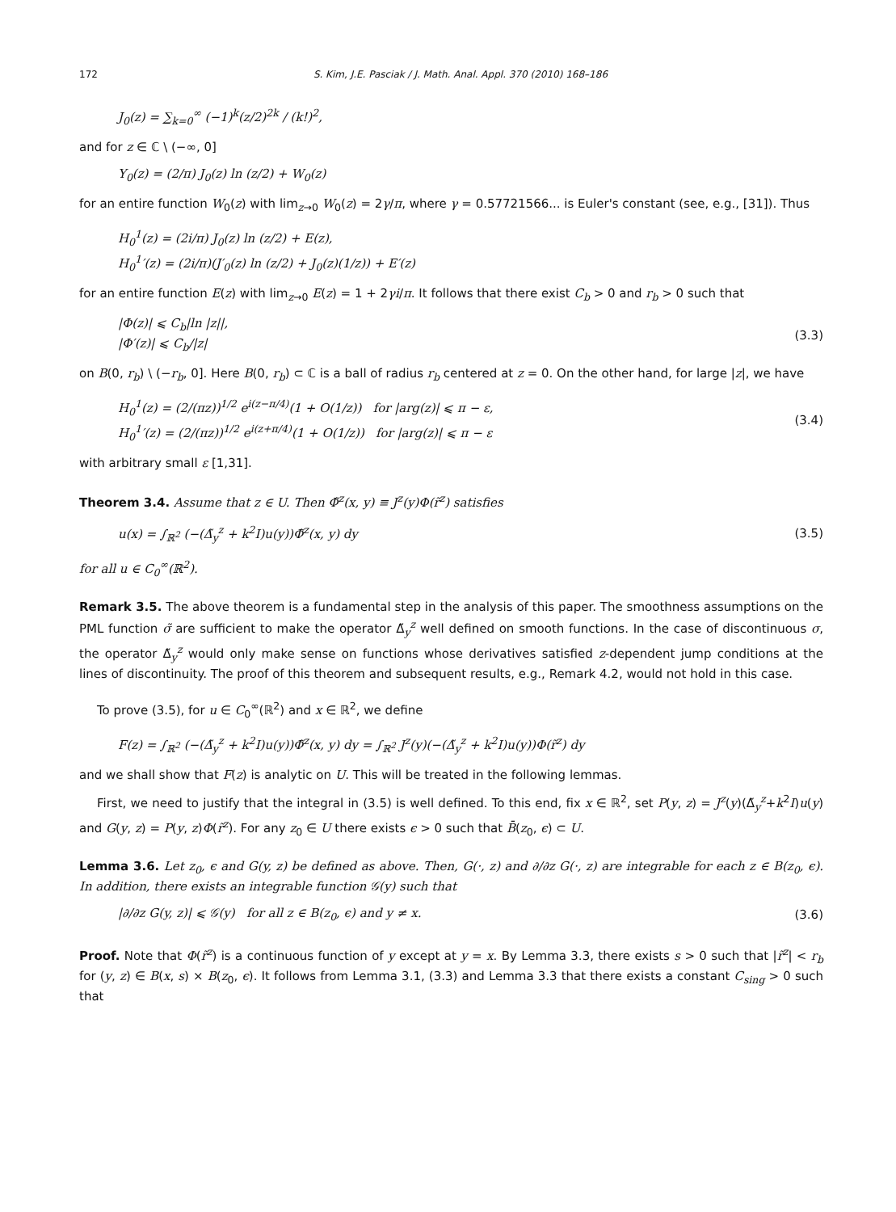172 S. Kim, J.E. Pasciak / J. Math. Anal. Appl. 370 (2010) 168–186
J<sub>0</sub>(z) = ∑<sub>k=0</sub><sup>∞</sup> (−1)<sup>k</sup>(z/2)<sup>2k</sup> / (k!)<sup>2</sup>,
and for z ∈ ℂ \ (−∞, 0]
Y<sub>0</sub>(z) = (2/π) J<sub>0</sub>(z) ln (z/2) + W<sub>0</sub>(z)
for an entire function W<sub>0</sub>(z) with lim<sub>z→0</sub> W<sub>0</sub>(z) = 2γ/π, where γ = 0.57721566... is Euler's constant (see, e.g., [31]). Thus
H<sub>0</sub><sup>1</sup>(z) = (2i/π) J<sub>0</sub>(z) ln (z/2) + E(z),
H<sub>0</sub><sup>1</sup>′(z) = (2i/π)(J′<sub>0</sub>(z) ln (z/2) + J<sub>0</sub>(z)(1/z)) + E′(z)
for an entire function E(z) with lim<sub>z→0</sub> E(z) = 1 + 2γi/π. It follows that there exist C<sub>b</sub> > 0 and r<sub>b</sub> > 0 such that
|Φ(z)| ⩽ C<sub>b</sub>|ln |z||,
|Φ′(z)| ⩽ C<sub>b</sub>/|z| (3.3)
on B(0, r<sub>b</sub>) \ (−r<sub>b</sub>, 0]. Here B(0, r<sub>b</sub>) ⊂ ℂ is a ball of radius r<sub>b</sub> centered at z = 0. On the other hand, for large |z|, we have
H<sub>0</sub><sup>1</sup>(z) = (2/(πz))<sup>1/2</sup> e<sup>i(z−π/4)</sup>(1 + O(1/z)) for |arg(z)| ⩽ π − ε,
H<sub>0</sub><sup>1</sup>′(z) = (2/(πz))<sup>1/2</sup> e<sup>i(z+π/4)</sup>(1 + O(1/z)) for |arg(z)| ⩽ π − ε (3.4)
with arbitrary small ε [1,31].
Theorem 3.4. Assume that z ∈ U. Then Φ̃<sup>z</sup>(x, y) ≡ J<sup>z</sup>(y)Φ(r̃<sup>z</sup>) satisfies
u(x) = ∫<sub>ℝ<sup>2</sup></sub> (−(Δ̃<sub>y</sub><sup>z</sup> + k<sup>2</sup>I)u(y))Φ̃<sup>z</sup>(x, y) dy (3.5)
for all u ∈ C<sub>0</sub><sup>∞</sup>(ℝ<sup>2</sup>).
Remark 3.5. The above theorem is a fundamental step in the analysis of this paper. The smoothness assumptions on the PML function σ̃ are sufficient to make the operator Δ̃<sub>y</sub><sup>z</sup> well defined on smooth functions. In the case of discontinuous σ, the operator Δ̃<sub>y</sub><sup>z</sup> would only make sense on functions whose derivatives satisfied z-dependent jump conditions at the lines of discontinuity. The proof of this theorem and subsequent results, e.g., Remark 4.2, would not hold in this case.
To prove (3.5), for u ∈ C<sub>0</sub><sup>∞</sup>(ℝ<sup>2</sup>) and x ∈ ℝ<sup>2</sup>, we define
F(z) = ∫<sub>ℝ<sup>2</sup></sub> (−(Δ̃<sub>y</sub><sup>z</sup> + k<sup>2</sup>I)u(y))Φ̃<sup>z</sup>(x, y) dy = ∫<sub>ℝ<sup>2</sup></sub> J<sup>z</sup>(y)(−(Δ̃<sub>y</sub><sup>z</sup> + k<sup>2</sup>I)u(y))Φ(r̃<sup>z</sup>) dy
and we shall show that F(z) is analytic on U. This will be treated in the following lemmas.
First, we need to justify that the integral in (3.5) is well defined. To this end, fix x ∈ ℝ<sup>2</sup>, set P(y, z) = J<sup>z</sup>(y)(Δ̃<sub>y</sub><sup>z</sup>+k<sup>2</sup>I)u(y) and G(y, z) = P(y, z)Φ(r̃<sup>z</sup>). For any z<sub>0</sub> ∈ U there exists ϵ > 0 such that B̄(z<sub>0</sub>, ϵ) ⊂ U.
Lemma 3.6. Let z<sub>0</sub>, ϵ and G(y, z) be defined as above. Then, G(·, z) and ∂/∂z G(·, z) are integrable for each z ∈ B(z<sub>0</sub>, ϵ). In addition, there exists an integrable function 𝒢(y) such that
|∂/∂z G(y, z)| ⩽ 𝒢(y) for all z ∈ B(z<sub>0</sub>, ϵ) and y ≠ x. (3.6)
Proof. Note that Φ(r̃<sup>z</sup>) is a continuous function of y except at y = x. By Lemma 3.3, there exists s > 0 such that |r̃<sup>z</sup>| < r<sub>b</sub> for (y, z) ∈ B(x, s) × B(z<sub>0</sub>, ϵ). It follows from Lemma 3.1, (3.3) and Lemma 3.3 that there exists a constant C<sub>sing</sub> > 0 such that